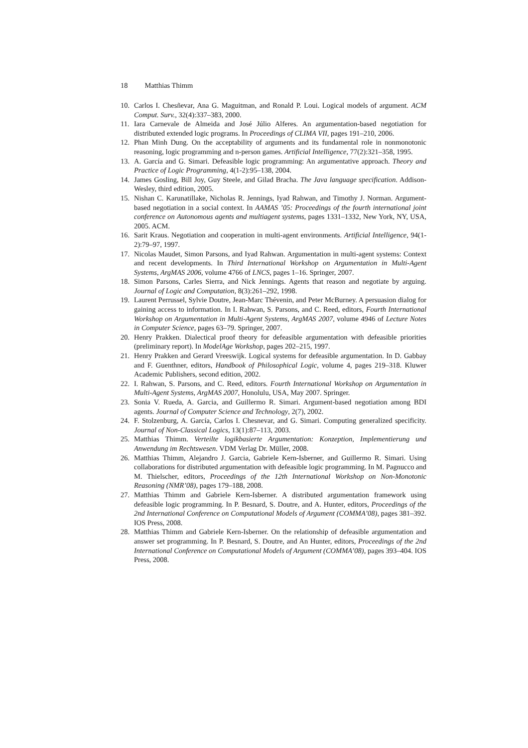18 Matthias Thimm
10. Carlos I. Chesñevar, Ana G. Maguitman, and Ronald P. Loui. Logical models of argument. ACM Comput. Surv., 32(4):337–383, 2000.
11. Iara Carnevale de Almeida and José Júlio Alferes. An argumentation-based negotiation for distributed extended logic programs. In Proceedings of CLIMA VII, pages 191–210, 2006.
12. Phan Minh Dung. On the acceptability of arguments and its fundamental role in nonmonotonic reasoning, logic programming and n-person games. Artificial Intelligence, 77(2):321–358, 1995.
13. A. García and G. Simari. Defeasible logic programming: An argumentative approach. Theory and Practice of Logic Programming, 4(1-2):95–138, 2004.
14. James Gosling, Bill Joy, Guy Steele, and Gilad Bracha. The Java language specification. Addison-Wesley, third edition, 2005.
15. Nishan C. Karunatillake, Nicholas R. Jennings, Iyad Rahwan, and Timothy J. Norman. Argument-based negotiation in a social context. In AAMAS ’05: Proceedings of the fourth international joint conference on Autonomous agents and multiagent systems, pages 1331–1332, New York, NY, USA, 2005. ACM.
16. Sarit Kraus. Negotiation and cooperation in multi-agent environments. Artificial Intelligence, 94(1-2):79–97, 1997.
17. Nicolas Maudet, Simon Parsons, and Iyad Rahwan. Argumentation in multi-agent systems: Context and recent developments. In Third International Workshop on Argumentation in Multi-Agent Systems, ArgMAS 2006, volume 4766 of LNCS, pages 1–16. Springer, 2007.
18. Simon Parsons, Carles Sierra, and Nick Jennings. Agents that reason and negotiate by arguing. Journal of Logic and Computation, 8(3):261–292, 1998.
19. Laurent Perrussel, Sylvie Doutre, Jean-Marc Thévenin, and Peter McBurney. A persuasion dialog for gaining access to information. In I. Rahwan, S. Parsons, and C. Reed, editors, Fourth International Workshop on Argumentation in Multi-Agent Systems, ArgMAS 2007, volume 4946 of Lecture Notes in Computer Science, pages 63–79. Springer, 2007.
20. Henry Prakken. Dialectical proof theory for defeasible argumentation with defeasible priorities (preliminary report). In ModelAge Workshop, pages 202–215, 1997.
21. Henry Prakken and Gerard Vreeswijk. Logical systems for defeasible argumentation. In D. Gabbay and F. Guenthner, editors, Handbook of Philosophical Logic, volume 4, pages 219–318. Kluwer Academic Publishers, second edition, 2002.
22. I. Rahwan, S. Parsons, and C. Reed, editors. Fourth International Workshop on Argumentation in Multi-Agent Systems, ArgMAS 2007, Honolulu, USA, May 2007. Springer.
23. Sonia V. Rueda, A. Garcia, and Guillermo R. Simari. Argument-based negotiation among BDI agents. Journal of Computer Science and Technology, 2(7), 2002.
24. F. Stolzenburg, A. García, Carlos I. Chesnevar, and G. Simari. Computing generalized specificity. Journal of Non-Classical Logics, 13(1):87–113, 2003.
25. Matthias Thimm. Verteilte logikbasierte Argumentation: Konzeption, Implementierung und Anwendung im Rechtswesen. VDM Verlag Dr. Müller, 2008.
26. Matthias Thimm, Alejandro J. Garcia, Gabriele Kern-Isberner, and Guillermo R. Simari. Using collaborations for distributed argumentation with defeasible logic programming. In M. Pagnucco and M. Thielscher, editors, Proceedings of the 12th International Workshop on Non-Monotonic Reasoning (NMR’08), pages 179–188, 2008.
27. Matthias Thimm and Gabriele Kern-Isberner. A distributed argumentation framework using defeasible logic programming. In P. Besnard, S. Doutre, and A. Hunter, editors, Proceedings of the 2nd International Conference on Computational Models of Argument (COMMA’08), pages 381–392. IOS Press, 2008.
28. Matthias Thimm and Gabriele Kern-Isberner. On the relationship of defeasible argumentation and answer set programming. In P. Besnard, S. Doutre, and An Hunter, editors, Proceedings of the 2nd International Conference on Computational Models of Argument (COMMA’08), pages 393–404. IOS Press, 2008.